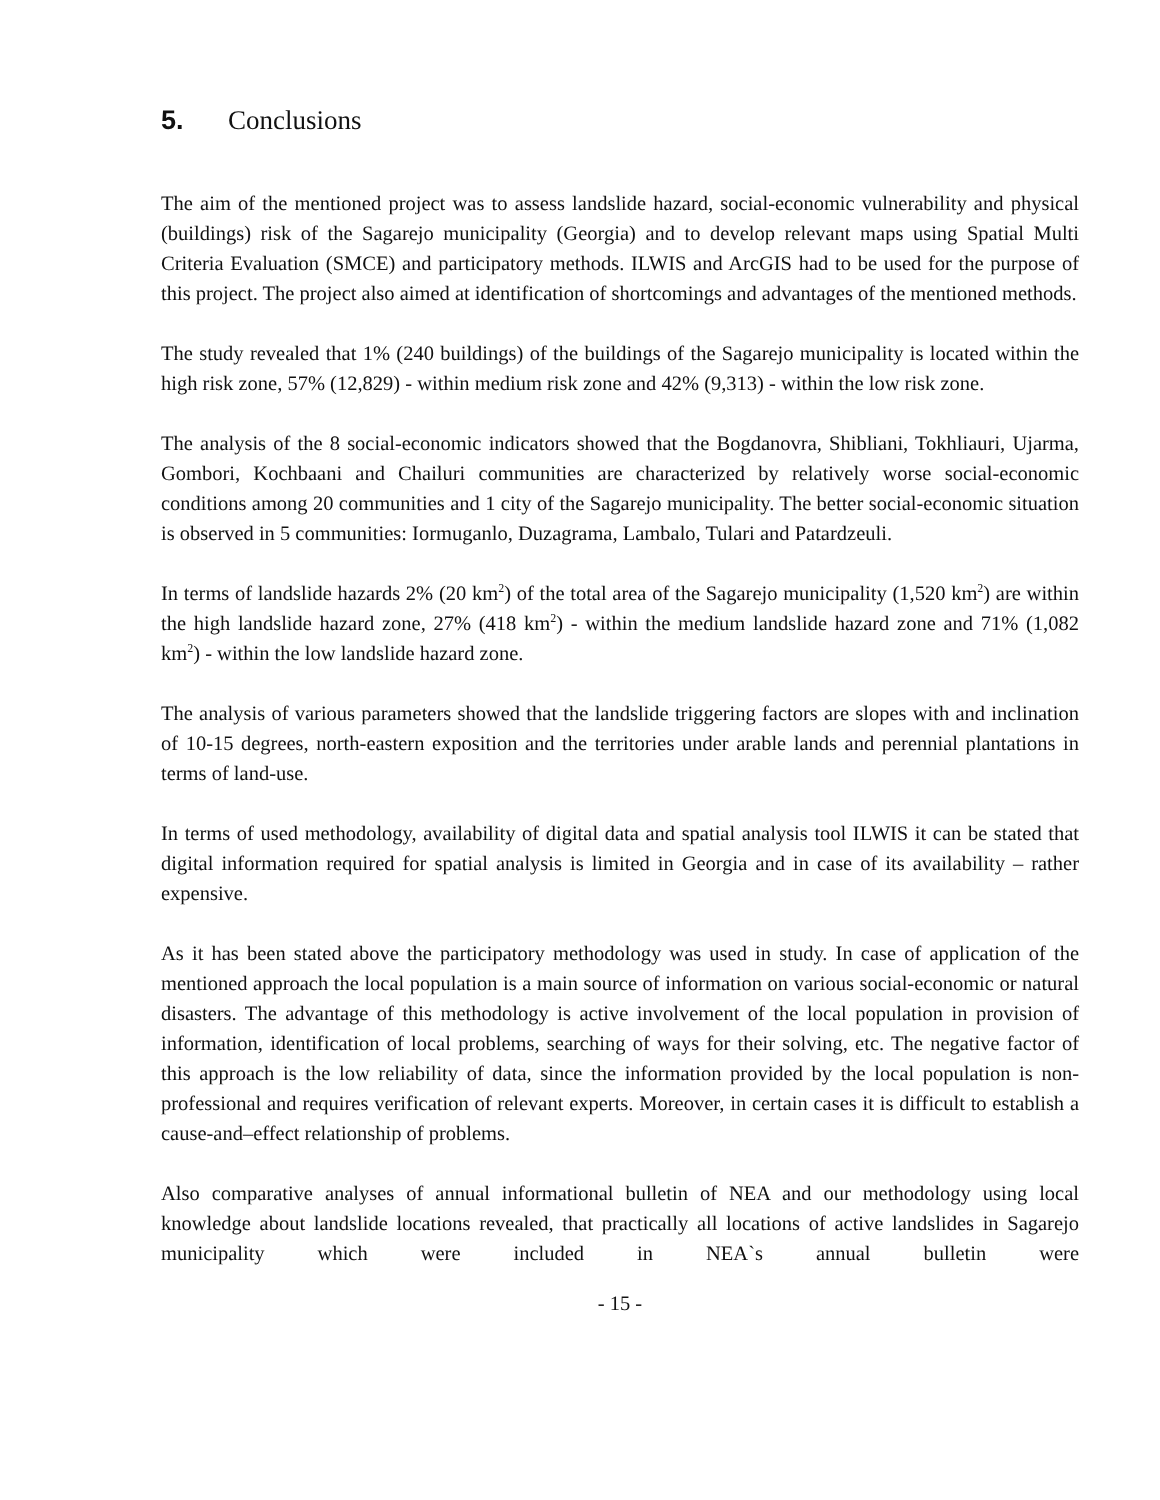5. Conclusions
The aim of the mentioned project was to assess landslide hazard, social-economic vulnerability and physical (buildings) risk of the Sagarejo municipality (Georgia) and to develop relevant maps using Spatial Multi Criteria Evaluation (SMCE) and participatory methods. ILWIS and ArcGIS had to be used for the purpose of this project. The project also aimed at identification of shortcomings and advantages of the mentioned methods.
The study revealed that 1% (240 buildings) of the buildings of the Sagarejo municipality is located within the high risk zone, 57% (12,829) - within medium risk zone and 42% (9,313) - within the low risk zone.
The analysis of the 8 social-economic indicators showed that the Bogdanovra, Shibliani, Tokhliauri, Ujarma, Gombori, Kochbaani and Chailuri communities are characterized by relatively worse social-economic conditions among 20 communities and 1 city of the Sagarejo municipality. The better social-economic situation is observed in 5 communities: Iormuganlo, Duzagrama, Lambalo, Tulari and Patardzeuli.
In terms of landslide hazards 2% (20 km<sup>2</sup>) of the total area of the Sagarejo municipality (1,520 km<sup>2</sup>) are within the high landslide hazard zone, 27% (418 km<sup>2</sup>) - within the medium landslide hazard zone and 71% (1,082 km<sup>2</sup>) - within the low landslide hazard zone.
The analysis of various parameters showed that the landslide triggering factors are slopes with and inclination of 10-15 degrees, north-eastern exposition and the territories under arable lands and perennial plantations in terms of land-use.
In terms of used methodology, availability of digital data and spatial analysis tool ILWIS it can be stated that digital information required for spatial analysis is limited in Georgia and in case of its availability – rather expensive.
As it has been stated above the participatory methodology was used in study. In case of application of the mentioned approach the local population is a main source of information on various social-economic or natural disasters. The advantage of this methodology is active involvement of the local population in provision of information, identification of local problems, searching of ways for their solving, etc. The negative factor of this approach is the low reliability of data, since the information provided by the local population is non-professional and requires verification of relevant experts. Moreover, in certain cases it is difficult to establish a cause-and–effect relationship of problems.
Also comparative analyses of annual informational bulletin of NEA and our methodology using local knowledge about landslide locations revealed, that practically all locations of active landslides in Sagarejo municipality which were included in NEA`s annual bulletin were
- 15 -